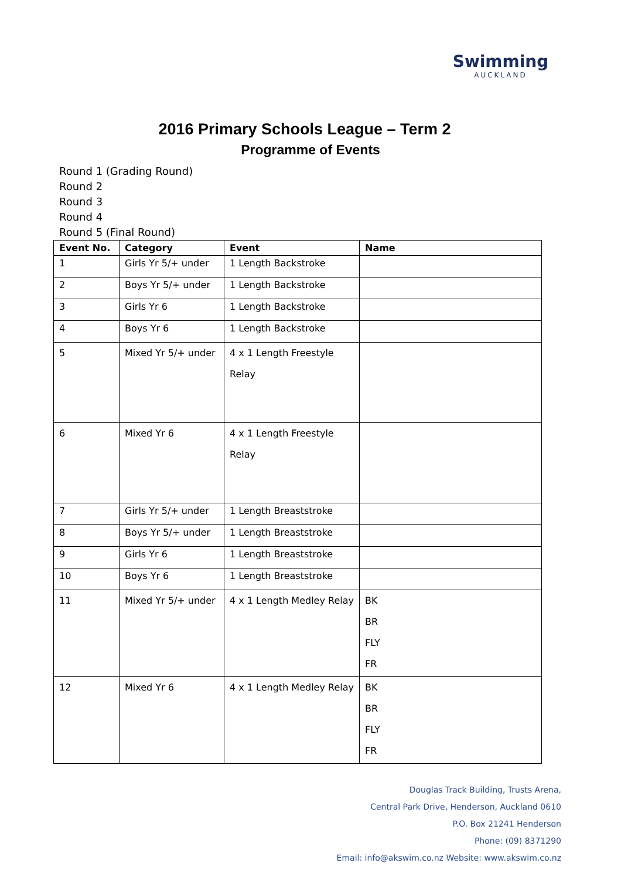Swimming
AUCKLAND
2016 Primary Schools League – Term 2
Programme of Events
Round 1 (Grading Round)
Round 2
Round 3
Round 4
Round 5 (Final Round)
| Event No. | Category | Event | Name |
| --- | --- | --- | --- |
| 1 | Girls Yr 5/+ under | 1 Length Backstroke | |
| 2 | Boys Yr 5/+ under | 1 Length Backstroke | |
| 3 | Girls Yr 6 | 1 Length Backstroke | |
| 4 | Boys Yr 6 | 1 Length Backstroke | |
| 5 | Mixed Yr 5/+ under | 4 x 1 Length Freestyle Relay | |
| 6 | Mixed Yr 6 | 4 x 1 Length Freestyle Relay | |
| 7 | Girls Yr 5/+ under | 1 Length Breaststroke | |
| 8 | Boys Yr 5/+ under | 1 Length Breaststroke | |
| 9 | Girls Yr 6 | 1 Length Breaststroke | |
| 10 | Boys Yr 6 | 1 Length Breaststroke | |
| 11 | Mixed Yr 5/+ under | 4 x 1 Length Medley Relay | BK BR FLY FR |
| 12 | Mixed Yr 6 | 4 x 1 Length Medley Relay | BK BR FLY FR |
Douglas Track Building, Trusts Arena,
Central Park Drive, Henderson, Auckland 0610
P.O. Box 21241 Henderson
Phone: (09) 8371290
Email: info@akswim.co.nz Website: www.akswim.co.nz